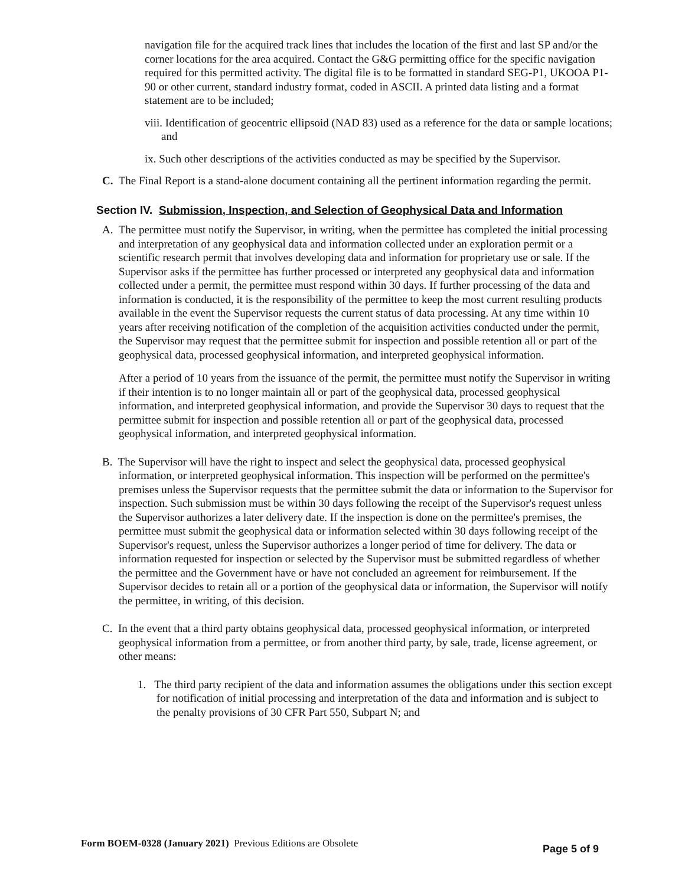navigation file for the acquired track lines that includes the location of the first and last SP and/or the corner locations for the area acquired. Contact the G&G permitting office for the specific navigation required for this permitted activity. The digital file is to be formatted in standard SEG-P1, UKOOA P1-90 or other current, standard industry format, coded in ASCII. A printed data listing and a format statement are to be included;
viii. Identification of geocentric ellipsoid (NAD 83) used as a reference for the data or sample locations; and
ix. Such other descriptions of the activities conducted as may be specified by the Supervisor.
C. The Final Report is a stand-alone document containing all the pertinent information regarding the permit.
Section IV. Submission, Inspection, and Selection of Geophysical Data and Information
A. The permittee must notify the Supervisor, in writing, when the permittee has completed the initial processing and interpretation of any geophysical data and information collected under an exploration permit or a scientific research permit that involves developing data and information for proprietary use or sale. If the Supervisor asks if the permittee has further processed or interpreted any geophysical data and information collected under a permit, the permittee must respond within 30 days. If further processing of the data and information is conducted, it is the responsibility of the permittee to keep the most current resulting products available in the event the Supervisor requests the current status of data processing. At any time within 10 years after receiving notification of the completion of the acquisition activities conducted under the permit, the Supervisor may request that the permittee submit for inspection and possible retention all or part of the geophysical data, processed geophysical information, and interpreted geophysical information.
After a period of 10 years from the issuance of the permit, the permittee must notify the Supervisor in writing if their intention is to no longer maintain all or part of the geophysical data, processed geophysical information, and interpreted geophysical information, and provide the Supervisor 30 days to request that the permittee submit for inspection and possible retention all or part of the geophysical data, processed geophysical information, and interpreted geophysical information.
B. The Supervisor will have the right to inspect and select the geophysical data, processed geophysical information, or interpreted geophysical information. This inspection will be performed on the permittee's premises unless the Supervisor requests that the permittee submit the data or information to the Supervisor for inspection. Such submission must be within 30 days following the receipt of the Supervisor's request unless the Supervisor authorizes a later delivery date. If the inspection is done on the permittee's premises, the permittee must submit the geophysical data or information selected within 30 days following receipt of the Supervisor's request, unless the Supervisor authorizes a longer period of time for delivery. The data or information requested for inspection or selected by the Supervisor must be submitted regardless of whether the permittee and the Government have or have not concluded an agreement for reimbursement. If the Supervisor decides to retain all or a portion of the geophysical data or information, the Supervisor will notify the permittee, in writing, of this decision.
C. In the event that a third party obtains geophysical data, processed geophysical information, or interpreted geophysical information from a permittee, or from another third party, by sale, trade, license agreement, or other means:
1. The third party recipient of the data and information assumes the obligations under this section except for notification of initial processing and interpretation of the data and information and is subject to the penalty provisions of 30 CFR Part 550, Subpart N; and
Form BOEM-0328 (January 2021) Previous Editions are Obsolete Page 5 of 9